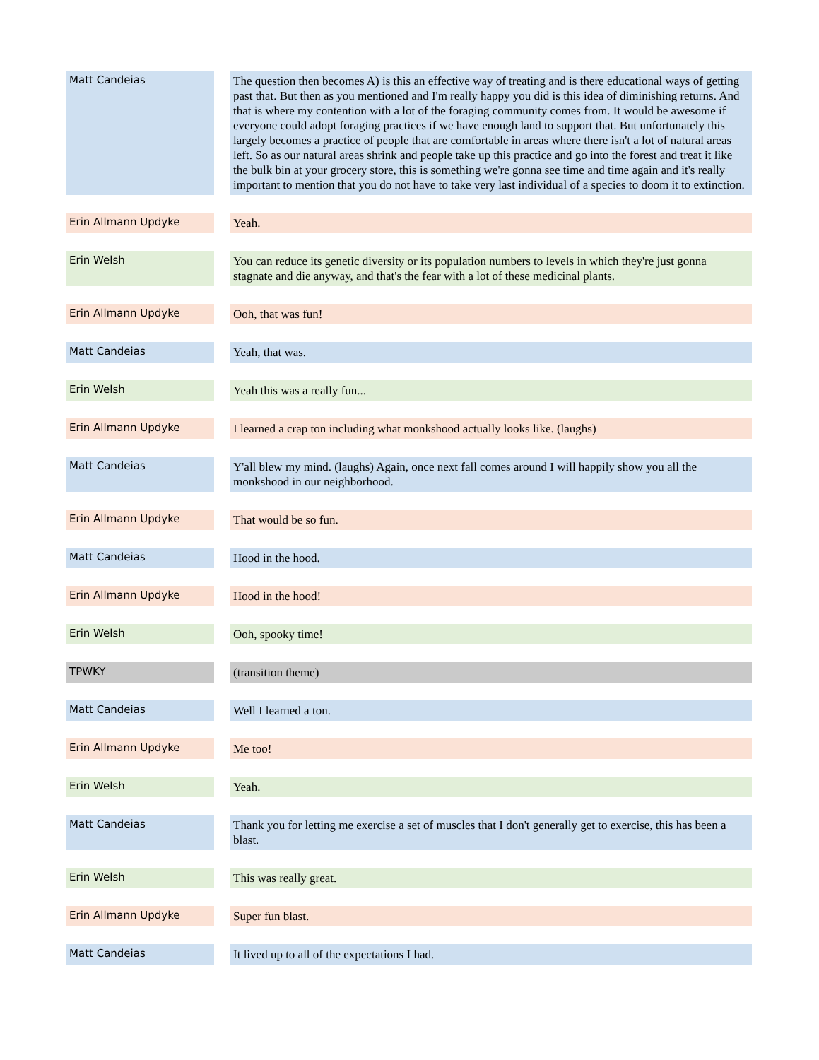| Matt Candeias | | The question then becomes A) is this an effective way of treating and is there educational ways of getting past that. But then as you mentioned and I'm really happy you did is this idea of diminishing returns. And that is where my contention with a lot of the foraging community comes from. It would be awesome if everyone could adopt foraging practices if we have enough land to support that. But unfortunately this largely becomes a practice of people that are comfortable in areas where there isn't a lot of natural areas left. So as our natural areas shrink and people take up this practice and go into the forest and treat it like the bulk bin at your grocery store, this is something we're gonna see time and time again and it's really important to mention that you do not have to take very last individual of a species to doom it to extinction. |
| Erin Allmann Updyke | | Yeah. |
| Erin Welsh | | You can reduce its genetic diversity or its population numbers to levels in which they're just gonna stagnate and die anyway, and that's the fear with a lot of these medicinal plants. |
| Erin Allmann Updyke | | Ooh, that was fun! |
| Matt Candeias | | Yeah, that was. |
| Erin Welsh | | Yeah this was a really fun... |
| Erin Allmann Updyke | | I learned a crap ton including what monkshood actually looks like. (laughs) |
| Matt Candeias | | Y'all blew my mind. (laughs) Again, once next fall comes around I will happily show you all the monkshood in our neighborhood. |
| Erin Allmann Updyke | | That would be so fun. |
| Matt Candeias | | Hood in the hood. |
| Erin Allmann Updyke | | Hood in the hood! |
| Erin Welsh | | Ooh, spooky time! |
| TPWKY | | (transition theme) |
| Matt Candeias | | Well I learned a ton. |
| Erin Allmann Updyke | | Me too! |
| Erin Welsh | | Yeah. |
| Matt Candeias | | Thank you for letting me exercise a set of muscles that I don't generally get to exercise, this has been a blast. |
| Erin Welsh | | This was really great. |
| Erin Allmann Updyke | | Super fun blast. |
| Matt Candeias | | It lived up to all of the expectations I had. |